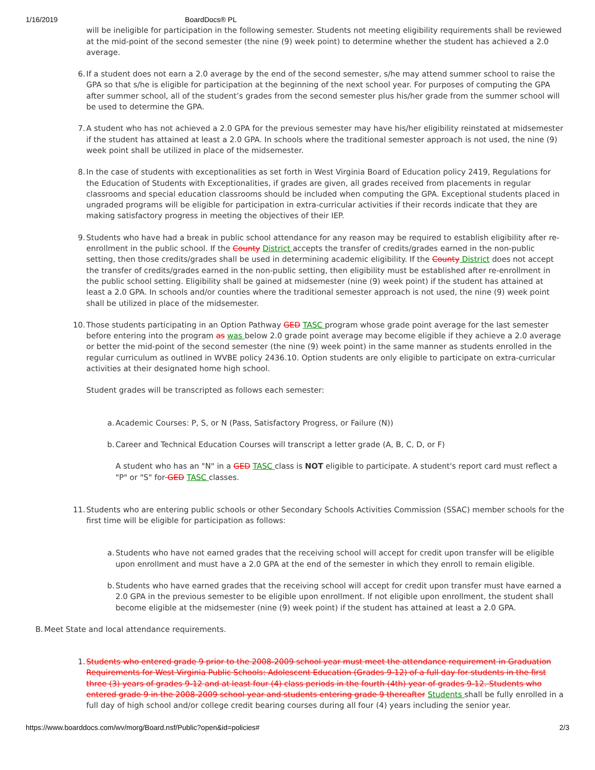1/16/2019 BoardDocs® PL
will be ineligible for participation in the following semester. Students not meeting eligibility requirements shall be reviewed at the mid-point of the second semester (the nine (9) week point) to determine whether the student has achieved a 2.0 average.
6. If a student does not earn a 2.0 average by the end of the second semester, s/he may attend summer school to raise the GPA so that s/he is eligible for participation at the beginning of the next school year. For purposes of computing the GPA after summer school, all of the student’s grades from the second semester plus his/her grade from the summer school will be used to determine the GPA.
7. A student who has not achieved a 2.0 GPA for the previous semester may have his/her eligibility reinstated at midsemester if the student has attained at least a 2.0 GPA. In schools where the traditional semester approach is not used, the nine (9) week point shall be utilized in place of the midsemester.
8. In the case of students with exceptionalities as set forth in West Virginia Board of Education policy 2419, Regulations for the Education of Students with Exceptionalities, if grades are given, all grades received from placements in regular classrooms and special education classrooms should be included when computing the GPA. Exceptional students placed in ungraded programs will be eligible for participation in extra-curricular activities if their records indicate that they are making satisfactory progress in meeting the objectives of their IEP.
9. Students who have had a break in public school attendance for any reason may be required to establish eligibility after re-enrollment in the public school. If the County District accepts the transfer of credits/grades earned in the non-public setting, then those credits/grades shall be used in determining academic eligibility. If the County District does not accept the transfer of credits/grades earned in the non-public setting, then eligibility must be established after re-enrollment in the public school setting. Eligibility shall be gained at midsemester (nine (9) week point) if the student has attained at least a 2.0 GPA. In schools and/or counties where the traditional semester approach is not used, the nine (9) week point shall be utilized in place of the midsemester.
10. Those students participating in an Option Pathway GED TASC program whose grade point average for the last semester before entering into the program as was below 2.0 grade point average may become eligible if they achieve a 2.0 average or better the mid-point of the second semester (the nine (9) week point) in the same manner as students enrolled in the regular curriculum as outlined in WVBE policy 2436.10. Option students are only eligible to participate on extra-curricular activities at their designated home high school.
Student grades will be transcripted as follows each semester:
a. Academic Courses: P, S, or N (Pass, Satisfactory Progress, or Failure (N))
b. Career and Technical Education Courses will transcript a letter grade (A, B, C, D, or F)
A student who has an "N" in a GED TASC class is NOT eligible to participate. A student's report card must reflect a "P" or "S" for GED TASC classes.
11. Students who are entering public schools or other Secondary Schools Activities Commission (SSAC) member schools for the first time will be eligible for participation as follows:
a. Students who have not earned grades that the receiving school will accept for credit upon transfer will be eligible upon enrollment and must have a 2.0 GPA at the end of the semester in which they enroll to remain eligible.
b. Students who have earned grades that the receiving school will accept for credit upon transfer must have earned a 2.0 GPA in the previous semester to be eligible upon enrollment. If not eligible upon enrollment, the student shall become eligible at the midsemester (nine (9) week point) if the student has attained at least a 2.0 GPA.
B. Meet State and local attendance requirements.
1. Students who entered grade 9 prior to the 2008-2009 school year must meet the attendance requirement in Graduation Requirements for West Virginia Public Schools: Adolescent Education (Grades 9-12) of a full day for students in the first three (3) years of grades 9-12 and at least four (4) class periods in the fourth (4th) year of grades 9-12. Students who entered grade 9 in the 2008-2009 school year and students entering grade 9 thereafter Students shall be fully enrolled in a full day of high school and/or college credit bearing courses during all four (4) years including the senior year.
https://www.boarddocs.com/wv/morg/Board.nsf/Public?open&id=policies# 2/3